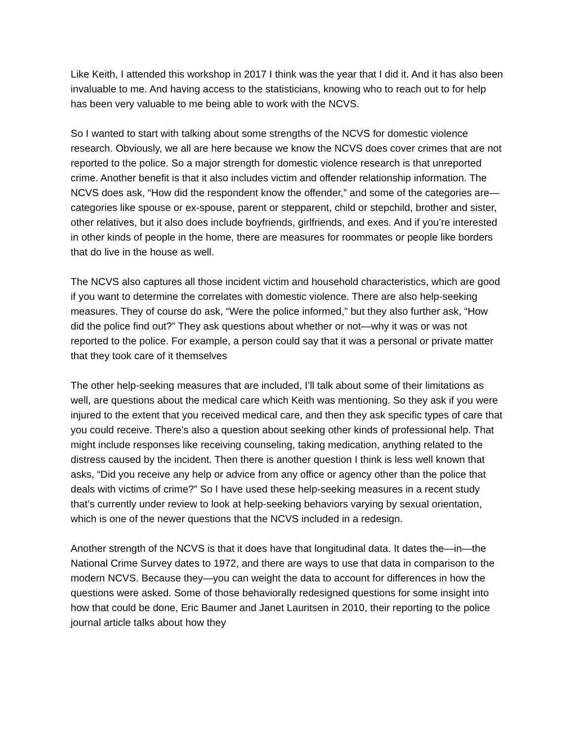Like Keith, I attended this workshop in 2017 I think was the year that I did it. And it has also been invaluable to me. And having access to the statisticians, knowing who to reach out to for help has been very valuable to me being able to work with the NCVS.
So I wanted to start with talking about some strengths of the NCVS for domestic violence research. Obviously, we all are here because we know the NCVS does cover crimes that are not reported to the police. So a major strength for domestic violence research is that unreported crime. Another benefit is that it also includes victim and offender relationship information. The NCVS does ask, “How did the respondent know the offender,” and some of the categories are—categories like spouse or ex-spouse, parent or stepparent, child or stepchild, brother and sister, other relatives, but it also does include boyfriends, girlfriends, and exes. And if you’re interested in other kinds of people in the home, there are measures for roommates or people like borders that do live in the house as well.
The NCVS also captures all those incident victim and household characteristics, which are good if you want to determine the correlates with domestic violence. There are also help-seeking measures. They of course do ask, “Were the police informed,” but they also further ask, “How did the police find out?” They ask questions about whether or not—why it was or was not reported to the police. For example, a person could say that it was a personal or private matter that they took care of it themselves
The other help-seeking measures that are included, I’ll talk about some of their limitations as well, are questions about the medical care which Keith was mentioning. So they ask if you were injured to the extent that you received medical care, and then they ask specific types of care that you could receive. There’s also a question about seeking other kinds of professional help. That might include responses like receiving counseling, taking medication, anything related to the distress caused by the incident. Then there is another question I think is less well known that asks, “Did you receive any help or advice from any office or agency other than the police that deals with victims of crime?” So I have used these help-seeking measures in a recent study that’s currently under review to look at help-seeking behaviors varying by sexual orientation, which is one of the newer questions that the NCVS included in a redesign.
Another strength of the NCVS is that it does have that longitudinal data. It dates the—in—the National Crime Survey dates to 1972, and there are ways to use that data in comparison to the modern NCVS. Because they—you can weight the data to account for differences in how the questions were asked. Some of those behaviorally redesigned questions for some insight into how that could be done, Eric Baumer and Janet Lauritsen in 2010, their reporting to the police journal article talks about how they